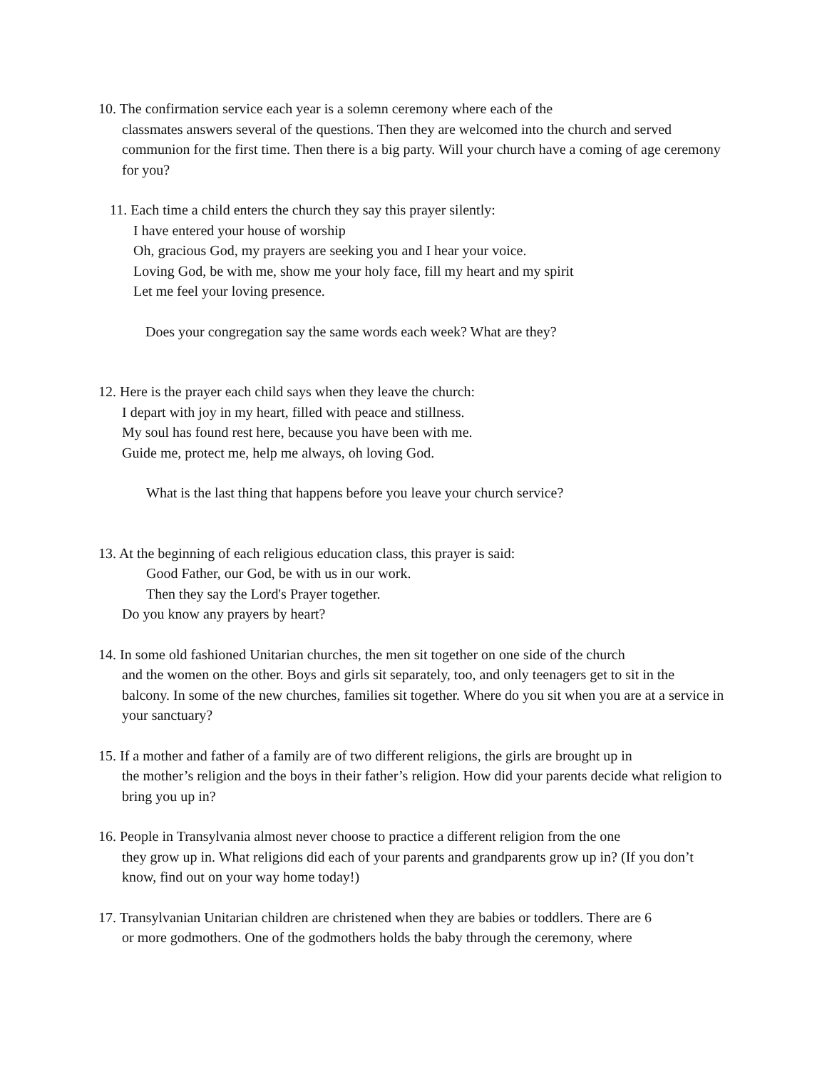10. The confirmation service each year is a solemn ceremony where each of the
classmates answers several of the questions. Then they are welcomed into the church and served communion for the first time. Then there is a big party. Will your church have a coming of age ceremony for you?
11. Each time a child enters the church they say this prayer silently:
I have entered your house of worship
Oh, gracious God, my prayers are seeking you and I hear your voice.
Loving God, be with me, show me your holy face, fill my heart and my spirit
Let me feel your loving presence.
Does your congregation say the same words each week? What are they?
12. Here is the prayer each child says when they leave the church:
I depart with joy in my heart, filled with peace and stillness.
My soul has found rest here, because you have been with me.
Guide me, protect me, help me always, oh loving God.
What is the last thing that happens before you leave your church service?
13. At the beginning of each religious education class, this prayer is said:
Good Father, our God, be with us in our work.
Then they say the Lord's Prayer together.
Do you know any prayers by heart?
14. In some old fashioned Unitarian churches, the men sit together on one side of the church
and the women on the other. Boys and girls sit separately, too, and only teenagers get to sit in the balcony. In some of the new churches, families sit together. Where do you sit when you are at a service in your sanctuary?
15. If a mother and father of a family are of two different religions, the girls are brought up in
the mother’s religion and the boys in their father’s religion. How did your parents decide what religion to bring you up in?
16. People in Transylvania almost never choose to practice a different religion from the one
they grow up in. What religions did each of your parents and grandparents grow up in? (If you don’t know, find out on your way home today!)
17. Transylvanian Unitarian children are christened when they are babies or toddlers. There are 6
or more godmothers. One of the godmothers holds the baby through the ceremony, where